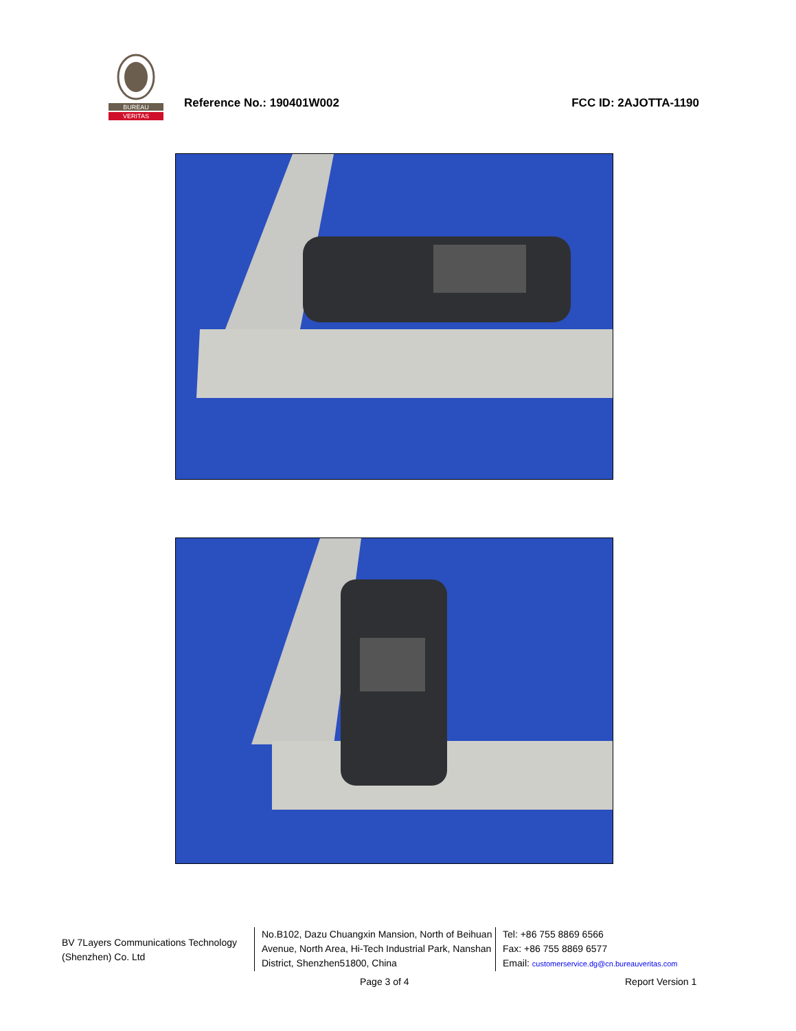BUREAU
VERITAS
Reference No.: 190401W002 FCC ID: 2AJOTTA-1190
BV 7Layers Communications Technology (Shenzhen) Co. Ltd
No.B102, Dazu Chuangxin Mansion, North of Beihuan Avenue, North Area, Hi-Tech Industrial Park, Nanshan District, Shenzhen51800, China
Tel: +86 755 8869 6566
Fax: +86 755 8869 6577
Email: customerservice.dg@cn.bureauveritas.com
Page 3 of 4 Report Version 1